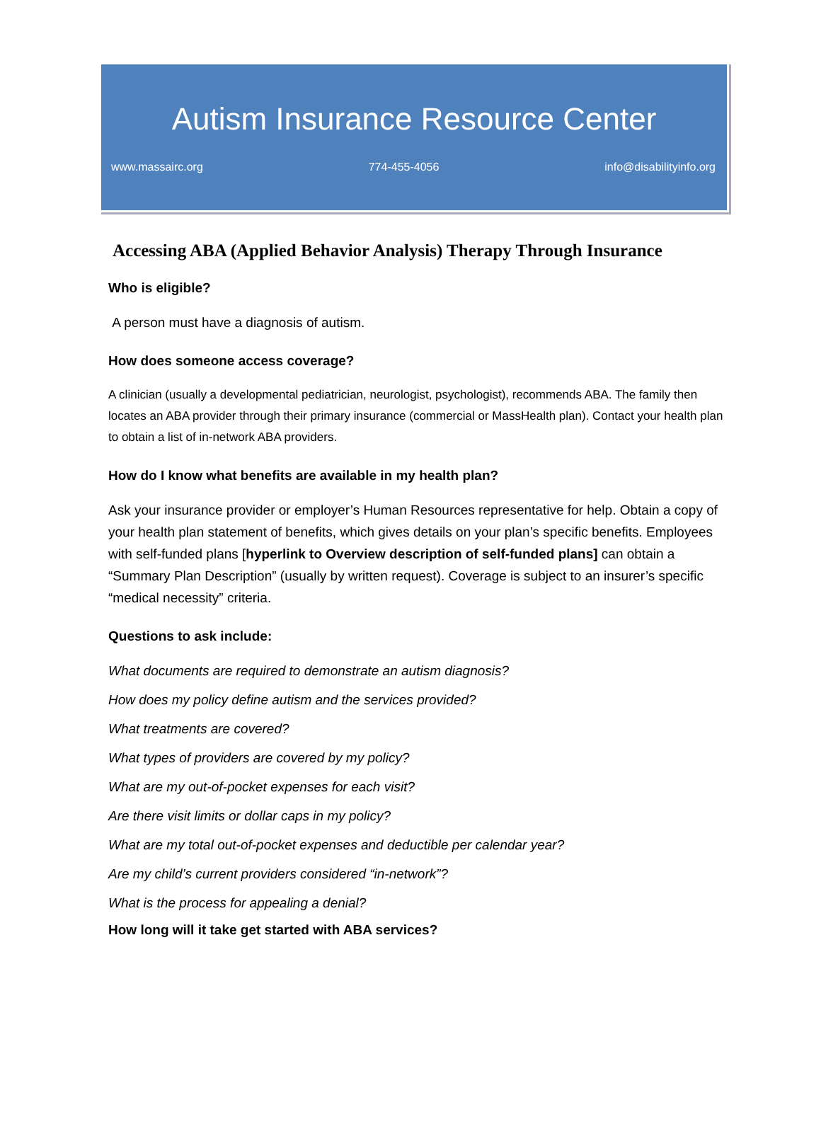Autism Insurance Resource Center
www.massairc.org 774-455-4056 info@disabilityinfo.org
Accessing ABA (Applied Behavior Analysis) Therapy Through Insurance
Who is eligible?
A person must have a diagnosis of autism.
How does someone access coverage?
A clinician (usually a developmental pediatrician, neurologist, psychologist), recommends ABA. The family then locates an ABA provider through their primary insurance (commercial or MassHealth plan). Contact your health plan to obtain a list of in-network ABA providers.
How do I know what benefits are available in my health plan?
Ask your insurance provider or employer’s Human Resources representative for help. Obtain a copy of your health plan statement of benefits, which gives details on your plan’s specific benefits. Employees with self-funded plans [hyperlink to Overview description of self-funded plans] can obtain a “Summary Plan Description” (usually by written request). Coverage is subject to an insurer’s specific “medical necessity” criteria.
Questions to ask include:
What documents are required to demonstrate an autism diagnosis?
How does my policy define autism and the services provided?
What treatments are covered?
What types of providers are covered by my policy?
What are my out-of-pocket expenses for each visit?
Are there visit limits or dollar caps in my policy?
What are my total out-of-pocket expenses and deductible per calendar year?
Are my child’s current providers considered “in-network”?
What is the process for appealing a denial?
How long will it take get started with ABA services?